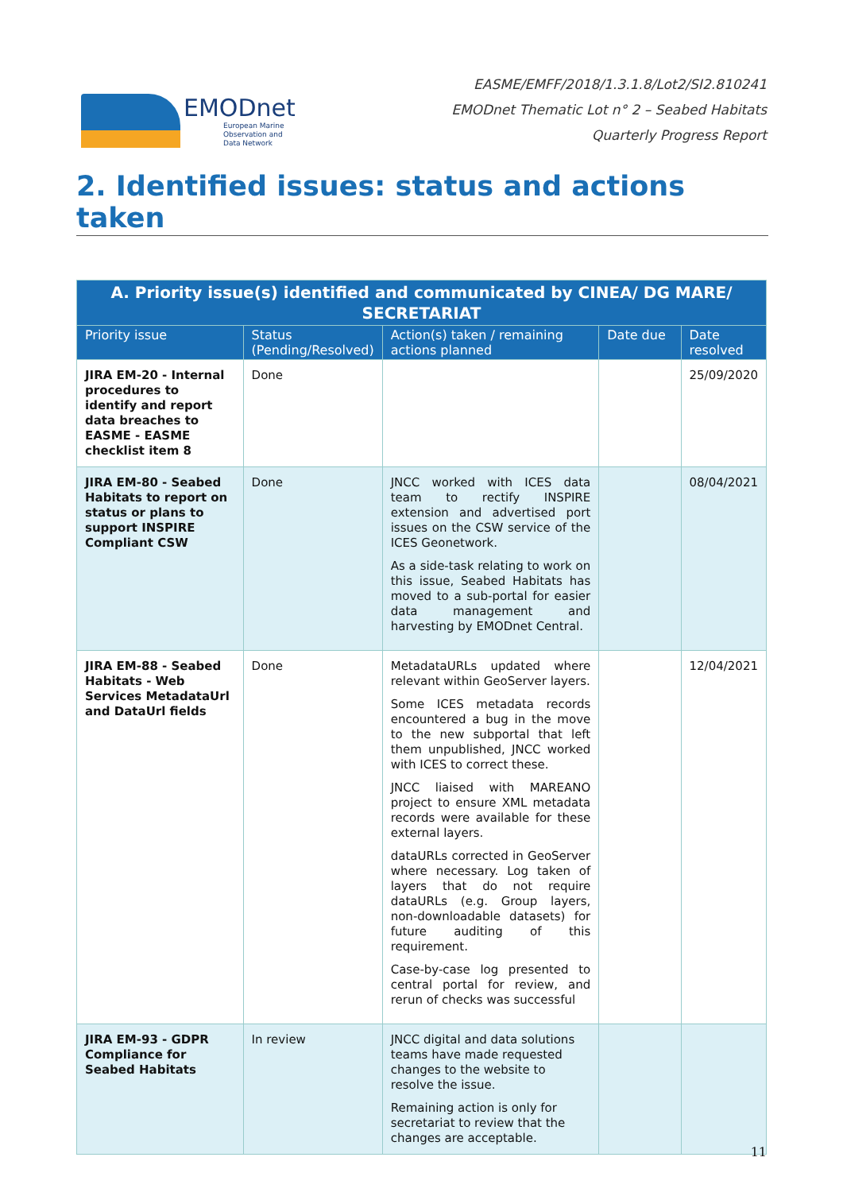EMODnet
European Marine
Observation and
Data Network
EASME/EMFF/2018/1.3.1.8/Lot2/SI2.810241
EMODnet Thematic Lot n° 2 – Seabed Habitats
Quarterly Progress Report
2. Identified issues: status and actions taken
| A. Priority issue(s) identified and communicated by CINEA/ DG MARE/ SECRETARIAT | | | | |
| --- | --- | --- | --- | --- |
| Priority issue | Status (Pending/Resolved) | Action(s) taken / remaining actions planned | Date due | Date resolved |
| JIRA EM-20 - Internal procedures to identify and report data breaches to EASME - EASME checklist item 8 | Done | | | 25/09/2020 |
| JIRA EM-80 - Seabed Habitats to report on status or plans to support INSPIRE Compliant CSW | Done | JNCC worked with ICES data team to rectify INSPIRE extension and advertised port issues on the CSW service of the ICES Geonetwork. As a side-task relating to work on this issue, Seabed Habitats has moved to a sub-portal for easier data management and harvesting by EMODnet Central. | | 08/04/2021 |
| JIRA EM-88 - Seabed Habitats - Web Services MetadataUrl and DataUrl fields | Done | MetadataURLs updated where relevant within GeoServer layers. Some ICES metadata records encountered a bug in the move to the new subportal that left them unpublished, JNCC worked with ICES to correct these. JNCC liaised with MAREANO project to ensure XML metadata records were available for these external layers. dataURLs corrected in GeoServer where necessary. Log taken of layers that do not require dataURLs (e.g. Group layers, non-downloadable datasets) for future auditing of this requirement. Case-by-case log presented to central portal for review, and rerun of checks was successful | | 12/04/2021 |
| JIRA EM-93 - GDPR Compliance for Seabed Habitats | In review | JNCC digital and data solutions teams have made requested changes to the website to resolve the issue. Remaining action is only for secretariat to review that the changes are acceptable. | | |
11